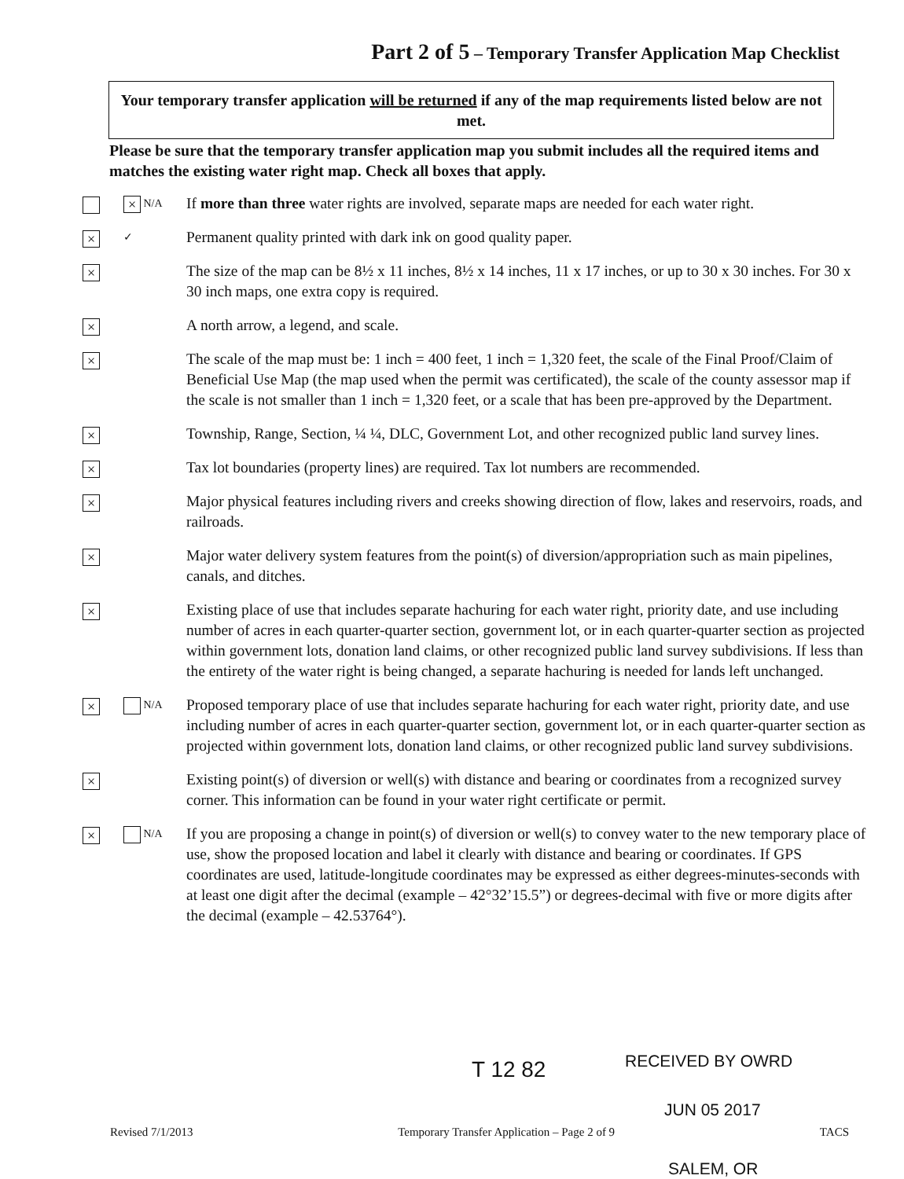Part 2 of 5 – Temporary Transfer Application Map Checklist
Your temporary transfer application will be returned if any of the map requirements listed below are not met.
Please be sure that the temporary transfer application map you submit includes all the required items and matches the existing water right map. Check all boxes that apply.
× N/A
If more than three water rights are involved, separate maps are needed for each water right.
×
✓
Permanent quality printed with dark ink on good quality paper.
×
The size of the map can be 8½ x 11 inches, 8½ x 14 inches, 11 x 17 inches, or up to 30 x 30 inches. For 30 x 30 inch maps, one extra copy is required.
×
A north arrow, a legend, and scale.
×
The scale of the map must be: 1 inch = 400 feet, 1 inch = 1,320 feet, the scale of the Final Proof/Claim of Beneficial Use Map (the map used when the permit was certificated), the scale of the county assessor map if the scale is not smaller than 1 inch = 1,320 feet, or a scale that has been pre-approved by the Department.
×
Township, Range, Section, ¼ ¼, DLC, Government Lot, and other recognized public land survey lines.
×
Tax lot boundaries (property lines) are required. Tax lot numbers are recommended.
×
Major physical features including rivers and creeks showing direction of flow, lakes and reservoirs, roads, and railroads.
×
Major water delivery system features from the point(s) of diversion/appropriation such as main pipelines, canals, and ditches.
×
Existing place of use that includes separate hachuring for each water right, priority date, and use including number of acres in each quarter-quarter section, government lot, or in each quarter-quarter section as projected within government lots, donation land claims, or other recognized public land survey subdivisions. If less than the entirety of the water right is being changed, a separate hachuring is needed for lands left unchanged.
×
N/A
Proposed temporary place of use that includes separate hachuring for each water right, priority date, and use including number of acres in each quarter-quarter section, government lot, or in each quarter-quarter section as projected within government lots, donation land claims, or other recognized public land survey subdivisions.
×
Existing point(s) of diversion or well(s) with distance and bearing or coordinates from a recognized survey corner. This information can be found in your water right certificate or permit.
×
N/A
If you are proposing a change in point(s) of diversion or well(s) to convey water to the new temporary place of use, show the proposed location and label it clearly with distance and bearing or coordinates. If GPS coordinates are used, latitude-longitude coordinates may be expressed as either degrees-minutes-seconds with at least one digit after the decimal (example – 42°32’15.5”) or degrees-decimal with five or more digits after the decimal (example – 42.53764°).
T 12 82 RECEIVED BY OWRD
JUN 05 2017
Revised 7/1/2013 Temporary Transfer Application – Page 2 of 9 TACS
SALEM, OR